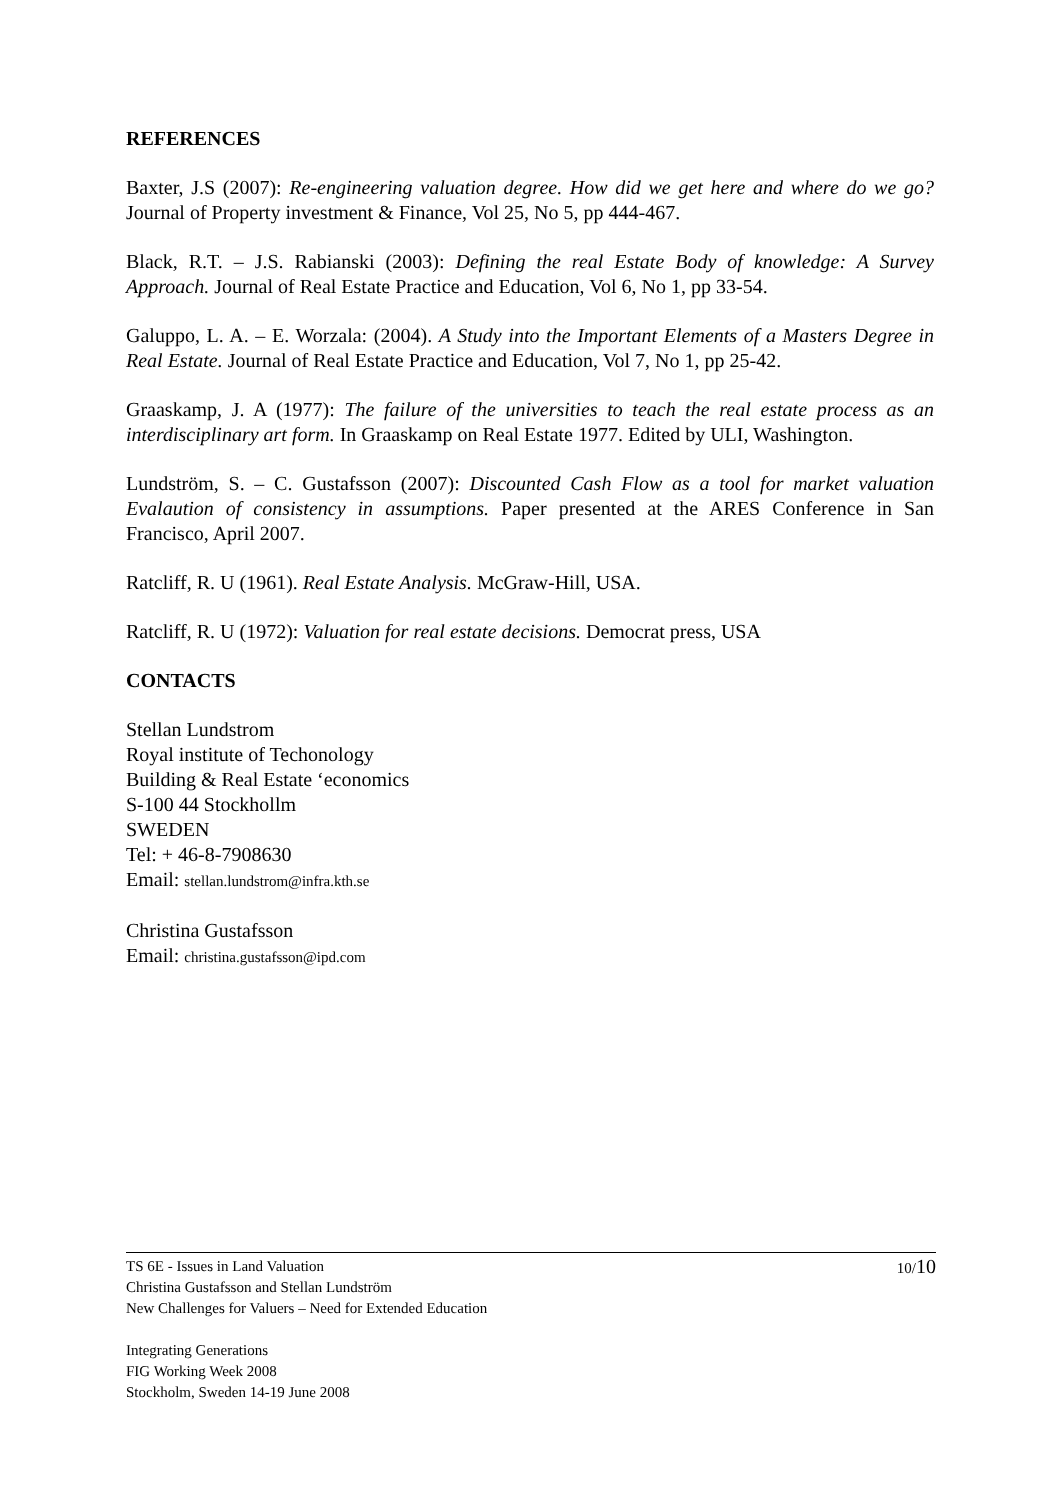REFERENCES
Baxter, J.S (2007): Re-engineering valuation degree. How did we get here and where do we go? Journal of Property investment & Finance, Vol 25, No 5, pp 444-467.
Black, R.T. – J.S. Rabianski (2003): Defining the real Estate Body of knowledge: A Survey Approach. Journal of Real Estate Practice and Education, Vol 6, No 1, pp 33-54.
Galuppo, L. A. – E. Worzala: (2004). A Study into the Important Elements of a Masters Degree in Real Estate. Journal of Real Estate Practice and Education, Vol 7, No 1, pp 25-42.
Graaskamp, J. A (1977): The failure of the universities to teach the real estate process as an interdisciplinary art form. In Graaskamp on Real Estate 1977. Edited by ULI, Washington.
Lundström, S. – C. Gustafsson (2007): Discounted Cash Flow as a tool for market valuation Evalaution of consistency in assumptions. Paper presented at the ARES Conference in San Francisco, April 2007.
Ratcliff, R. U (1961). Real Estate Analysis. McGraw-Hill, USA.
Ratcliff, R. U (1972): Valuation for real estate decisions. Democrat press, USA
CONTACTS
Stellan Lundstrom
Royal institute of Techonology
Building & Real Estate ‘economics
S-100 44 Stockhollm
SWEDEN
Tel: + 46-8-7908630
Email: stellan.lundstrom@infra.kth.se
Christina Gustafsson
Email: christina.gustafsson@ipd.com
10/10 TS 6E - Issues in Land Valuation
Christina Gustafsson and Stellan Lundström
New Challenges for Valuers – Need for Extended Education
Integrating Generations
FIG Working Week 2008
Stockholm, Sweden 14-19 June 2008